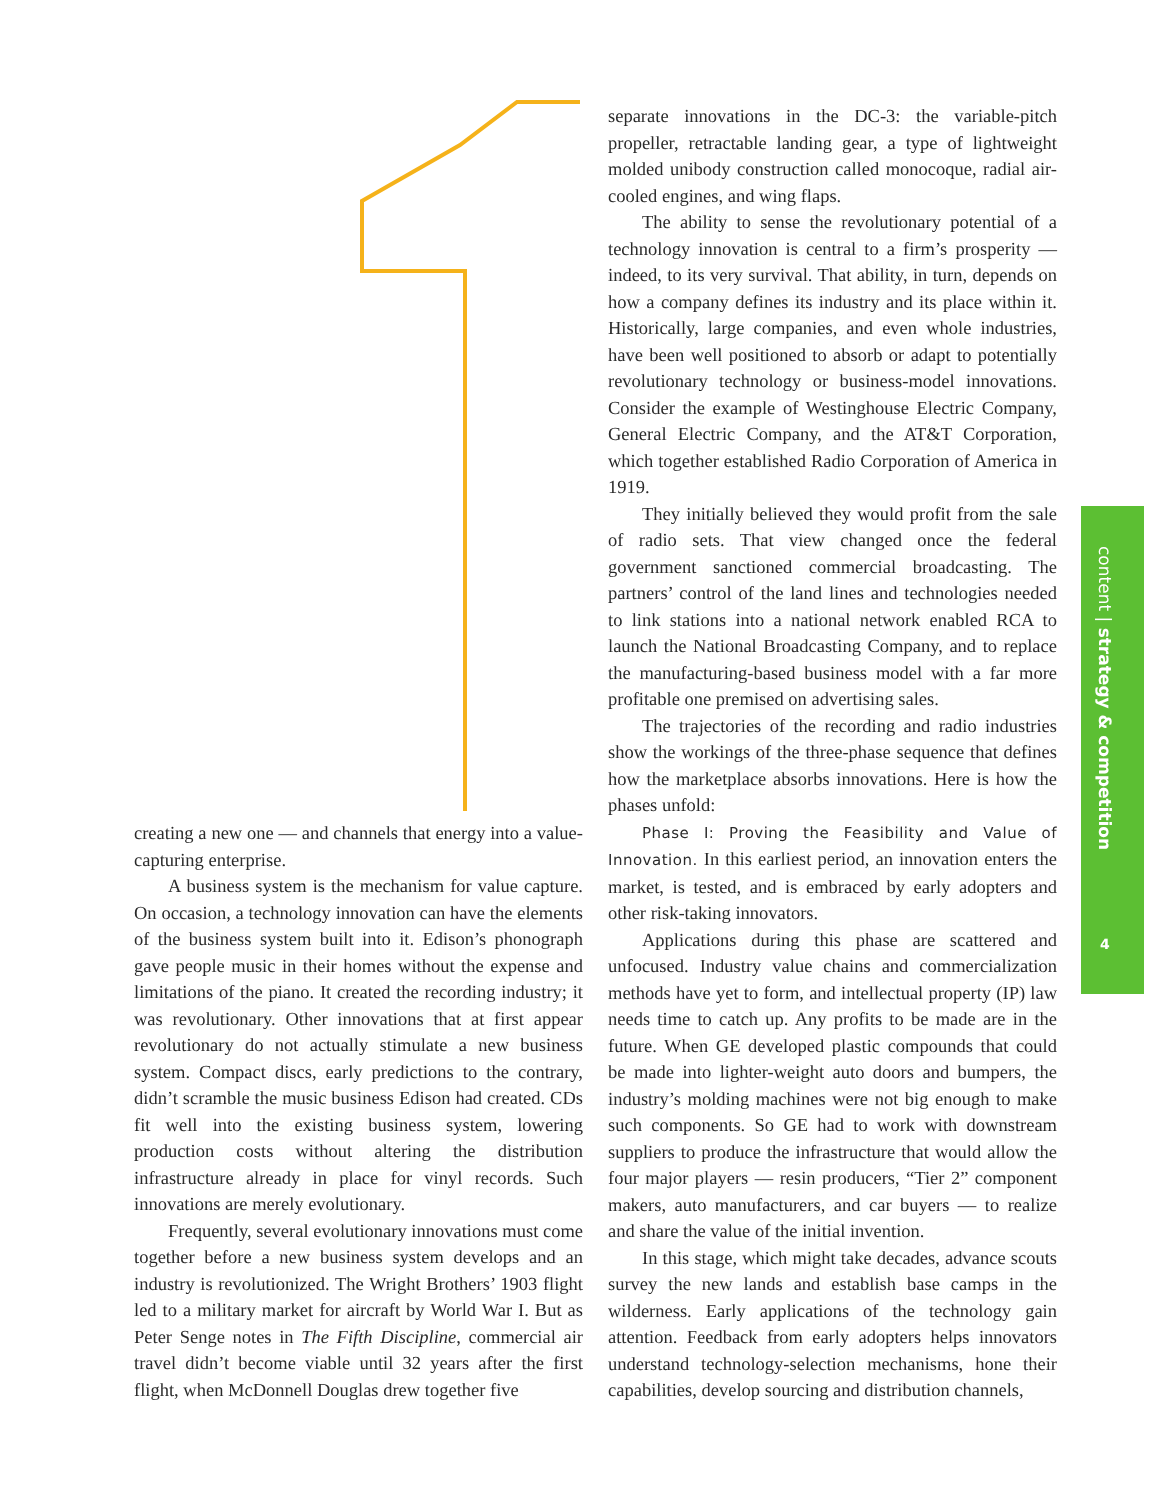creating a new one — and channels that energy into a value-capturing enterprise.
A business system is the mechanism for value capture. On occasion, a technology innovation can have the elements of the business system built into it. Edison’s phonograph gave people music in their homes without the expense and limitations of the piano. It created the recording industry; it was revolutionary. Other innovations that at first appear revolutionary do not actually stimulate a new business system. Compact discs, early predictions to the contrary, didn’t scramble the music business Edison had created. CDs fit well into the existing business system, lowering production costs without altering the distribution infrastructure already in place for vinyl records. Such innovations are merely evolutionary.
Frequently, several evolutionary innovations must come together before a new business system develops and an industry is revolutionized. The Wright Brothers’ 1903 flight led to a military market for aircraft by World War I. But as Peter Senge notes in The Fifth Discipline, commercial air travel didn’t become viable until 32 years after the first flight, when McDonnell Douglas drew together five
separate innovations in the DC-3: the variable-pitch propeller, retractable landing gear, a type of lightweight molded unibody construction called monocoque, radial air-cooled engines, and wing flaps.
The ability to sense the revolutionary potential of a technology innovation is central to a firm’s prosperity — indeed, to its very survival. That ability, in turn, depends on how a company defines its industry and its place within it. Historically, large companies, and even whole industries, have been well positioned to absorb or adapt to potentially revolutionary technology or business-model innovations. Consider the example of Westinghouse Electric Company, General Electric Company, and the AT&T Corporation, which together established Radio Corporation of America in 1919.
They initially believed they would profit from the sale of radio sets. That view changed once the federal government sanctioned commercial broadcasting. The partners’ control of the land lines and technologies needed to link stations into a national network enabled RCA to launch the National Broadcasting Company, and to replace the manufacturing-based business model with a far more profitable one premised on advertising sales.
The trajectories of the recording and radio industries show the workings of the three-phase sequence that defines how the marketplace absorbs innovations. Here is how the phases unfold:
Phase I: Proving the Feasibility and Value of Innovation. In this earliest period, an innovation enters the market, is tested, and is embraced by early adopters and other risk-taking innovators.
Applications during this phase are scattered and unfocused. Industry value chains and commercialization methods have yet to form, and intellectual property (IP) law needs time to catch up. Any profits to be made are in the future. When GE developed plastic compounds that could be made into lighter-weight auto doors and bumpers, the industry’s molding machines were not big enough to make such components. So GE had to work with downstream suppliers to produce the infrastructure that would allow the four major players — resin producers, “Tier 2” component makers, auto manufacturers, and car buyers — to realize and share the value of the initial invention.
In this stage, which might take decades, advance scouts survey the new lands and establish base camps in the wilderness. Early applications of the technology gain attention. Feedback from early adopters helps innovators understand technology-selection mechanisms, hone their capabilities, develop sourcing and distribution channels,
content | strategy & competition
4